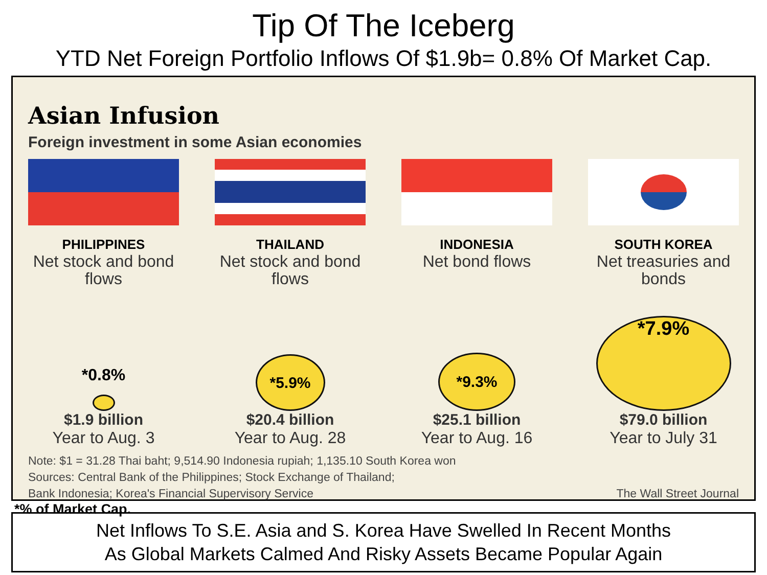Tip Of The Iceberg
YTD Net Foreign Portfolio Inflows Of $1.9b= 0.8% Of Market Cap.
Asian Infusion
Foreign investment in some Asian economies
PHILIPPINES
Net stock and bond flows
*0.8%
$1.9 billion
Year to Aug. 3
THAILAND
Net stock and bond flows
*5.9%
$20.4 billion
Year to Aug. 28
INDONESIA
Net bond flows
*9.3%
$25.1 billion
Year to Aug. 16
SOUTH KOREA
Net treasuries and bonds
*7.9%
$79.0 billion
Year to July 31
Note: $1 = 31.28 Thai baht; 9,514.90 Indonesia rupiah; 1,135.10 South Korea won
Sources: Central Bank of the Philippines; Stock Exchange of Thailand;
Bank Indonesia; Korea's Financial Supervisory Service The Wall Street Journal
*% of Market Cap.
Net Inflows To S.E. Asia and S. Korea Have Swelled In Recent Months
As Global Markets Calmed And Risky Assets Became Popular Again